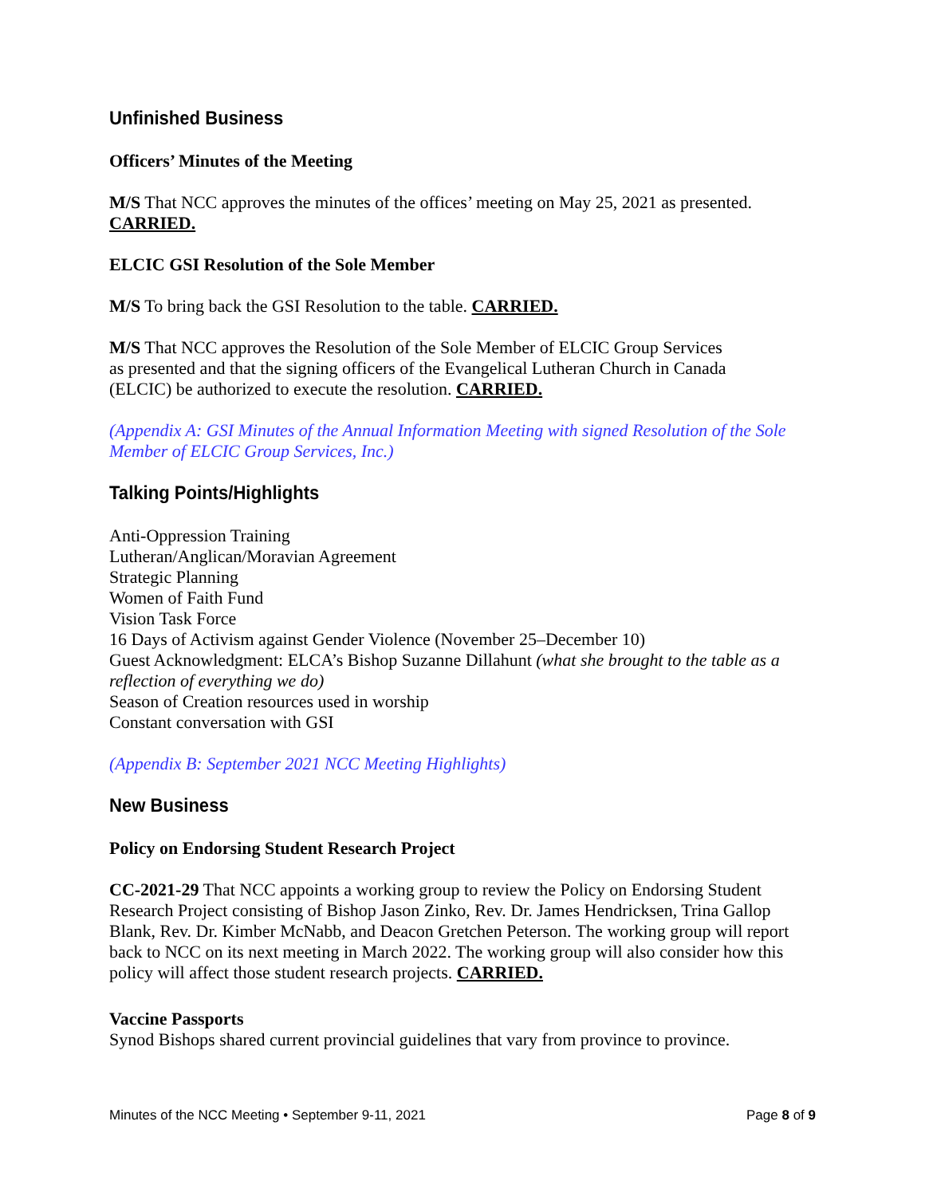Unfinished Business
Officers’ Minutes of the Meeting
M/S That NCC approves the minutes of the offices’ meeting on May 25, 2021 as presented. CARRIED.
ELCIC GSI Resolution of the Sole Member
M/S To bring back the GSI Resolution to the table. CARRIED.
M/S That NCC approves the Resolution of the Sole Member of ELCIC Group Services
as presented and that the signing officers of the Evangelical Lutheran Church in Canada
(ELCIC) be authorized to execute the resolution. CARRIED.
(Appendix A: GSI Minutes of the Annual Information Meeting with signed Resolution of the Sole Member of ELCIC Group Services, Inc.)
Talking Points/Highlights
Anti-Oppression Training
Lutheran/Anglican/Moravian Agreement
Strategic Planning
Women of Faith Fund
Vision Task Force
16 Days of Activism against Gender Violence (November 25–December 10)
Guest Acknowledgment: ELCA’s Bishop Suzanne Dillahunt (what she brought to the table as a reflection of everything we do)
Season of Creation resources used in worship
Constant conversation with GSI
(Appendix B: September 2021 NCC Meeting Highlights)
New Business
Policy on Endorsing Student Research Project
CC-2021-29 That NCC appoints a working group to review the Policy on Endorsing Student Research Project consisting of Bishop Jason Zinko, Rev. Dr. James Hendricksen, Trina Gallop Blank, Rev. Dr. Kimber McNabb, and Deacon Gretchen Peterson. The working group will report back to NCC on its next meeting in March 2022. The working group will also consider how this policy will affect those student research projects. CARRIED.
Vaccine Passports
Synod Bishops shared current provincial guidelines that vary from province to province.
Minutes of the NCC Meeting • September 9-11, 2021 Page 8 of 9